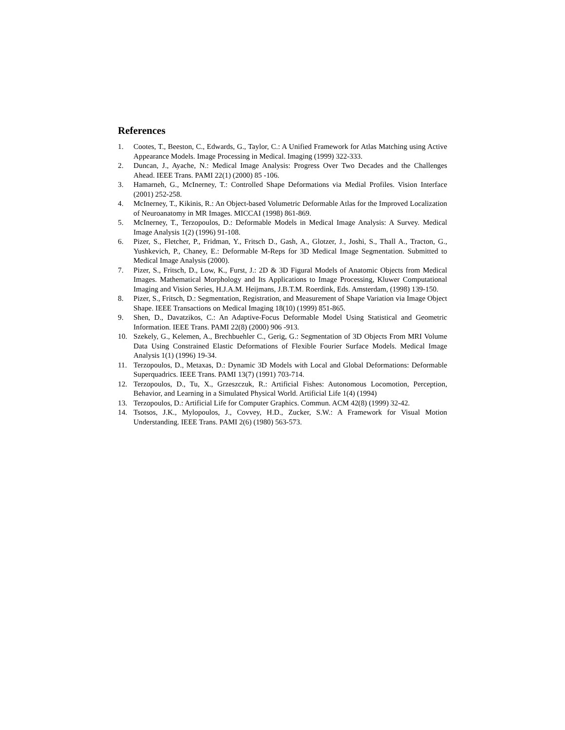References
1. Cootes, T., Beeston, C., Edwards, G., Taylor, C.: A Unified Framework for Atlas Matching using Active Appearance Models. Image Processing in Medical. Imaging (1999) 322-333.
2. Duncan, J., Ayache, N.: Medical Image Analysis: Progress Over Two Decades and the Challenges Ahead. IEEE Trans. PAMI 22(1) (2000) 85 -106.
3. Hamarneh, G., McInerney, T.: Controlled Shape Deformations via Medial Profiles. Vision Interface (2001) 252-258.
4. McInerney, T., Kikinis, R.: An Object-based Volumetric Deformable Atlas for the Improved Localization of Neuroanatomy in MR Images. MICCAI (1998) 861-869.
5. McInerney, T., Terzopoulos, D.: Deformable Models in Medical Image Analysis: A Survey. Medical Image Analysis 1(2) (1996) 91-108.
6. Pizer, S., Fletcher, P., Fridman, Y., Fritsch D., Gash, A., Glotzer, J., Joshi, S., Thall A., Tracton, G., Yushkevich, P., Chaney, E.: Deformable M-Reps for 3D Medical Image Segmentation. Submitted to Medical Image Analysis (2000).
7. Pizer, S., Fritsch, D., Low, K., Furst, J.: 2D & 3D Figural Models of Anatomic Objects from Medical Images. Mathematical Morphology and Its Applications to Image Processing, Kluwer Computational Imaging and Vision Series, H.J.A.M. Heijmans, J.B.T.M. Roerdink, Eds. Amsterdam, (1998) 139-150.
8. Pizer, S., Fritsch, D.: Segmentation, Registration, and Measurement of Shape Variation via Image Object Shape. IEEE Transactions on Medical Imaging 18(10) (1999) 851-865.
9. Shen, D., Davatzikos, C.: An Adaptive-Focus Deformable Model Using Statistical and Geometric Information. IEEE Trans. PAMI 22(8) (2000) 906 -913.
10. Szekely, G., Kelemen, A., Brechbuehler C., Gerig, G.: Segmentation of 3D Objects From MRI Volume Data Using Constrained Elastic Deformations of Flexible Fourier Surface Models. Medical Image Analysis 1(1) (1996) 19-34.
11. Terzopoulos, D., Metaxas, D.: Dynamic 3D Models with Local and Global Deformations: Deformable Superquadrics. IEEE Trans. PAMI 13(7) (1991) 703-714.
12. Terzopoulos, D., Tu, X., Grzeszczuk, R.: Artificial Fishes: Autonomous Locomotion, Perception, Behavior, and Learning in a Simulated Physical World. Artificial Life 1(4) (1994)
13. Terzopoulos, D.: Artificial Life for Computer Graphics. Commun. ACM 42(8) (1999) 32-42.
14. Tsotsos, J.K., Mylopoulos, J., Covvey, H.D., Zucker, S.W.: A Framework for Visual Motion Understanding. IEEE Trans. PAMI 2(6) (1980) 563-573.